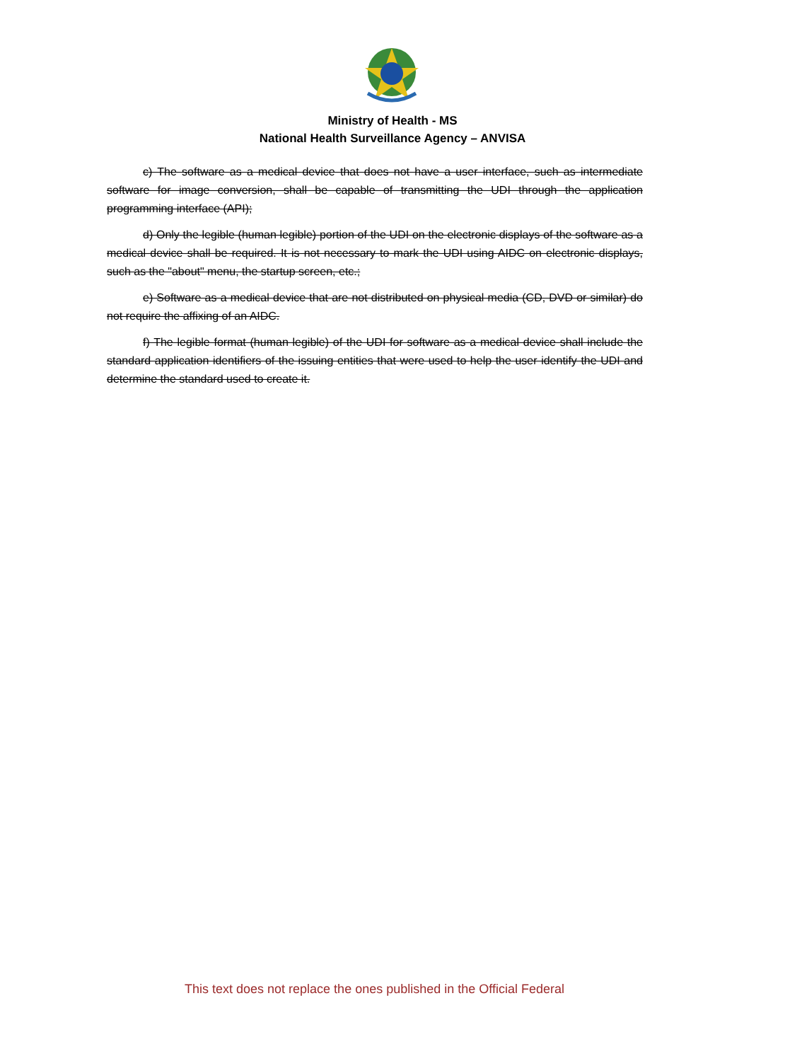Ministry of Health - MS
National Health Surveillance Agency – ANVISA
c) The software as a medical device that does not have a user interface, such as intermediate software for image conversion, shall be capable of transmitting the UDI through the application programming interface (API);
d) Only the legible (human legible) portion of the UDI on the electronic displays of the software as a medical device shall be required. It is not necessary to mark the UDI using AIDC on electronic displays, such as the "about" menu, the startup screen, etc.;
e) Software as a medical device that are not distributed on physical media (CD, DVD or similar) do not require the affixing of an AIDC.
f) The legible format (human legible) of the UDI for software as a medical device shall include the standard application identifiers of the issuing entities that were used to help the user identify the UDI and determine the standard used to create it.
This text does not replace the ones published in the Official Federal